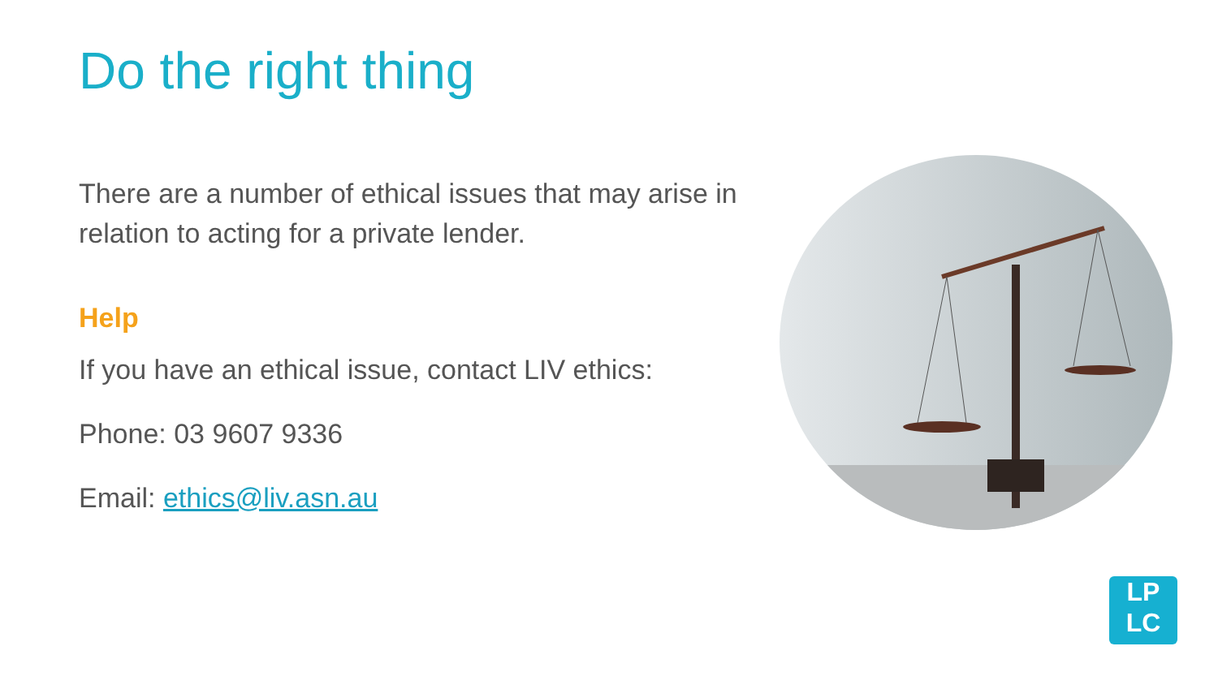Do the right thing
There are a number of ethical issues that may arise in relation to acting for a private lender.
Help
If you have an ethical issue, contact LIV ethics:
Phone: 03 9607 9336
Email: ethics@liv.asn.au
LP
LC